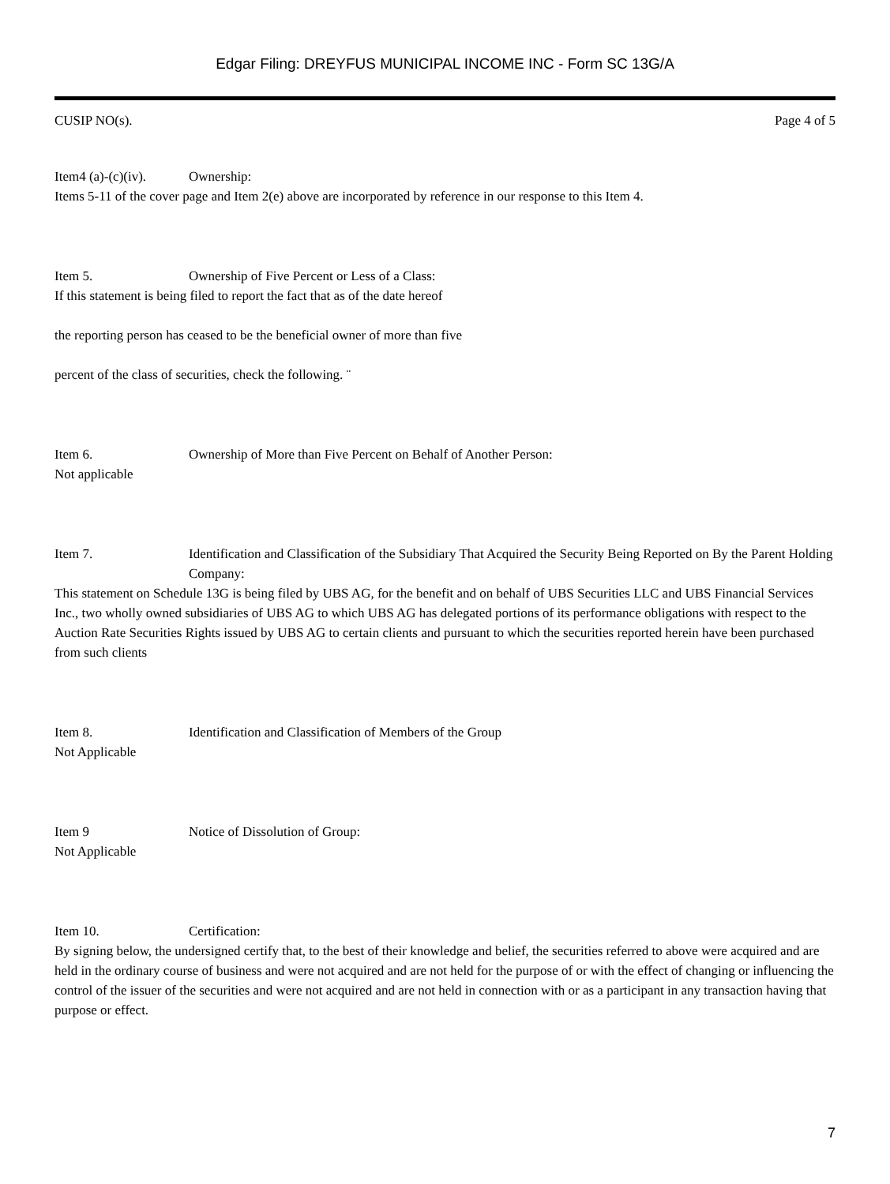Edgar Filing: DREYFUS MUNICIPAL INCOME INC - Form SC 13G/A
CUSIP NO(s). Page 4 of 5
Item4 (a)-(c)(iv). Ownership:
Items 5-11 of the cover page and Item 2(e) above are incorporated by reference in our response to this Item 4.
Item 5. Ownership of Five Percent or Less of a Class:
If this statement is being filed to report the fact that as of the date hereof
the reporting person has ceased to be the beneficial owner of more than five
percent of the class of securities, check the following. ¨
Item 6. Ownership of More than Five Percent on Behalf of Another Person:
Not applicable
Item 7. Identification and Classification of the Subsidiary That Acquired the Security Being Reported on By the Parent Holding Company:
This statement on Schedule 13G is being filed by UBS AG, for the benefit and on behalf of UBS Securities LLC and UBS Financial Services Inc., two wholly owned subsidiaries of UBS AG to which UBS AG has delegated portions of its performance obligations with respect to the Auction Rate Securities Rights issued by UBS AG to certain clients and pursuant to which the securities reported herein have been purchased from such clients
Item 8. Identification and Classification of Members of the Group
Not Applicable
Item 9 Notice of Dissolution of Group:
Not Applicable
Item 10. Certification:
By signing below, the undersigned certify that, to the best of their knowledge and belief, the securities referred to above were acquired and are held in the ordinary course of business and were not acquired and are not held for the purpose of or with the effect of changing or influencing the control of the issuer of the securities and were not acquired and are not held in connection with or as a participant in any transaction having that purpose or effect.
7